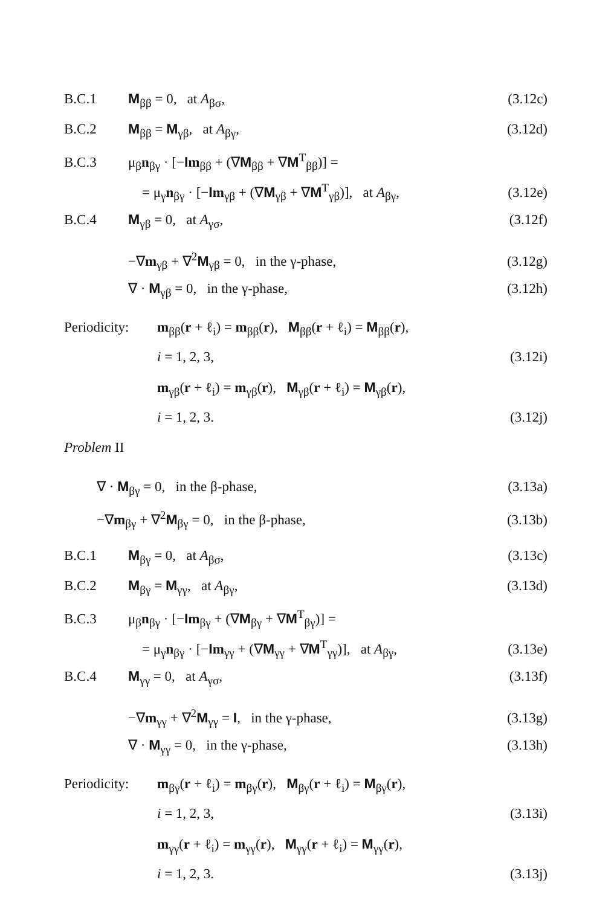B.C.1 M<sub>ββ</sub> = 0, at A<sub>βσ</sub>, (3.12c)
B.C.2 M<sub>ββ</sub> = M<sub>γβ</sub>, at A<sub>βγ</sub>, (3.12d)
B.C.3 μ<sub>β</sub>n<sub>βγ</sub> · [−Im<sub>ββ</sub> + (∇M<sub>ββ</sub> + ∇M<sup>T</sup><sub>ββ</sub>)] =
= μ<sub>γ</sub>n<sub>βγ</sub> · [−Im<sub>γβ</sub> + (∇M<sub>γβ</sub> + ∇M<sup>T</sup><sub>γβ</sub>)], at A<sub>βγ</sub>, (3.12e)
B.C.4 M<sub>γβ</sub> = 0, at A<sub>γσ</sub>, (3.12f)
−∇m<sub>γβ</sub> + ∇<sup>2</sup>M<sub>γβ</sub> = 0, in the γ-phase, (3.12g)
∇ · M<sub>γβ</sub> = 0, in the γ-phase, (3.12h)
Periodicity: m<sub>ββ</sub>(r + ℓ<sub>i</sub>) = m<sub>ββ</sub>(r), M<sub>ββ</sub>(r + ℓ<sub>i</sub>) = M<sub>ββ</sub>(r),
i = 1, 2, 3, (3.12i)
m<sub>γβ</sub>(r + ℓ<sub>i</sub>) = m<sub>γβ</sub>(r), M<sub>γβ</sub>(r + ℓ<sub>i</sub>) = M<sub>γβ</sub>(r),
i = 1, 2, 3. (3.12j)
Problem II
∇ · M<sub>βγ</sub> = 0, in the β-phase, (3.13a)
−∇m<sub>βγ</sub> + ∇<sup>2</sup>M<sub>βγ</sub> = 0, in the β-phase, (3.13b)
B.C.1 M<sub>βγ</sub> = 0, at A<sub>βσ</sub>, (3.13c)
B.C.2 M<sub>βγ</sub> = M<sub>γγ</sub>, at A<sub>βγ</sub>, (3.13d)
B.C.3 μ<sub>β</sub>n<sub>βγ</sub> · [−Im<sub>βγ</sub> + (∇M<sub>βγ</sub> + ∇M<sup>T</sup><sub>βγ</sub>)] =
= μ<sub>γ</sub>n<sub>βγ</sub> · [−Im<sub>γγ</sub> + (∇M<sub>γγ</sub> + ∇M<sup>T</sup><sub>γγ</sub>)], at A<sub>βγ</sub>, (3.13e)
B.C.4 M<sub>γγ</sub> = 0, at A<sub>γσ</sub>, (3.13f)
−∇m<sub>γγ</sub> + ∇<sup>2</sup>M<sub>γγ</sub> = I, in the γ-phase, (3.13g)
∇ · M<sub>γγ</sub> = 0, in the γ-phase, (3.13h)
Periodicity: m<sub>βγ</sub>(r + ℓ<sub>i</sub>) = m<sub>βγ</sub>(r), M<sub>βγ</sub>(r + ℓ<sub>i</sub>) = M<sub>βγ</sub>(r),
i = 1, 2, 3, (3.13i)
m<sub>γγ</sub>(r + ℓ<sub>i</sub>) = m<sub>γγ</sub>(r), M<sub>γγ</sub>(r + ℓ<sub>i</sub>) = M<sub>γγ</sub>(r),
i = 1, 2, 3. (3.13j)